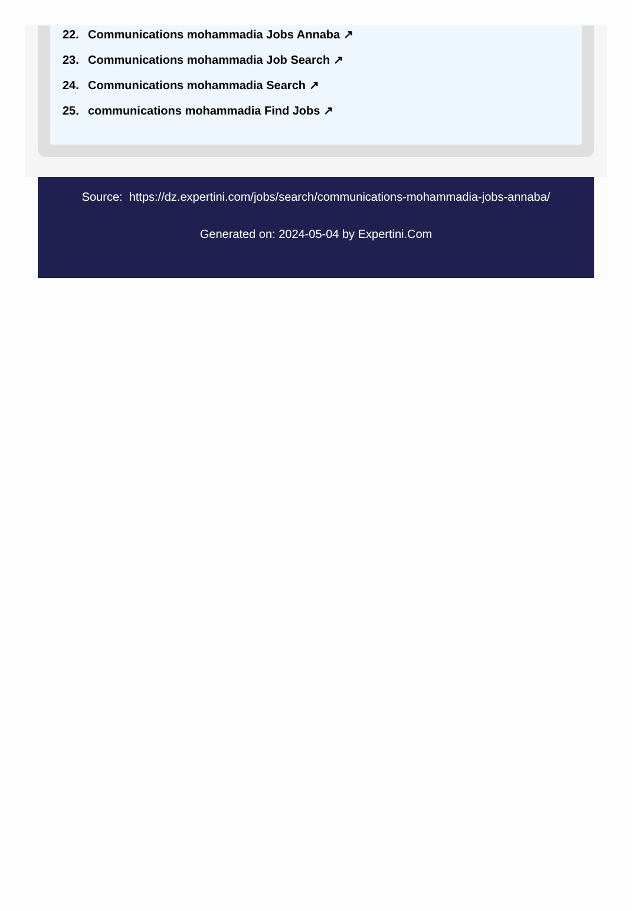22. Communications mohammadia Jobs Annaba ↗
23. Communications mohammadia Job Search ↗
24. Communications mohammadia Search ↗
25. communications mohammadia Find Jobs ↗
Source: https://dz.expertini.com/jobs/search/communications-mohammadia-jobs-annaba/
Generated on: 2024-05-04 by Expertini.Com